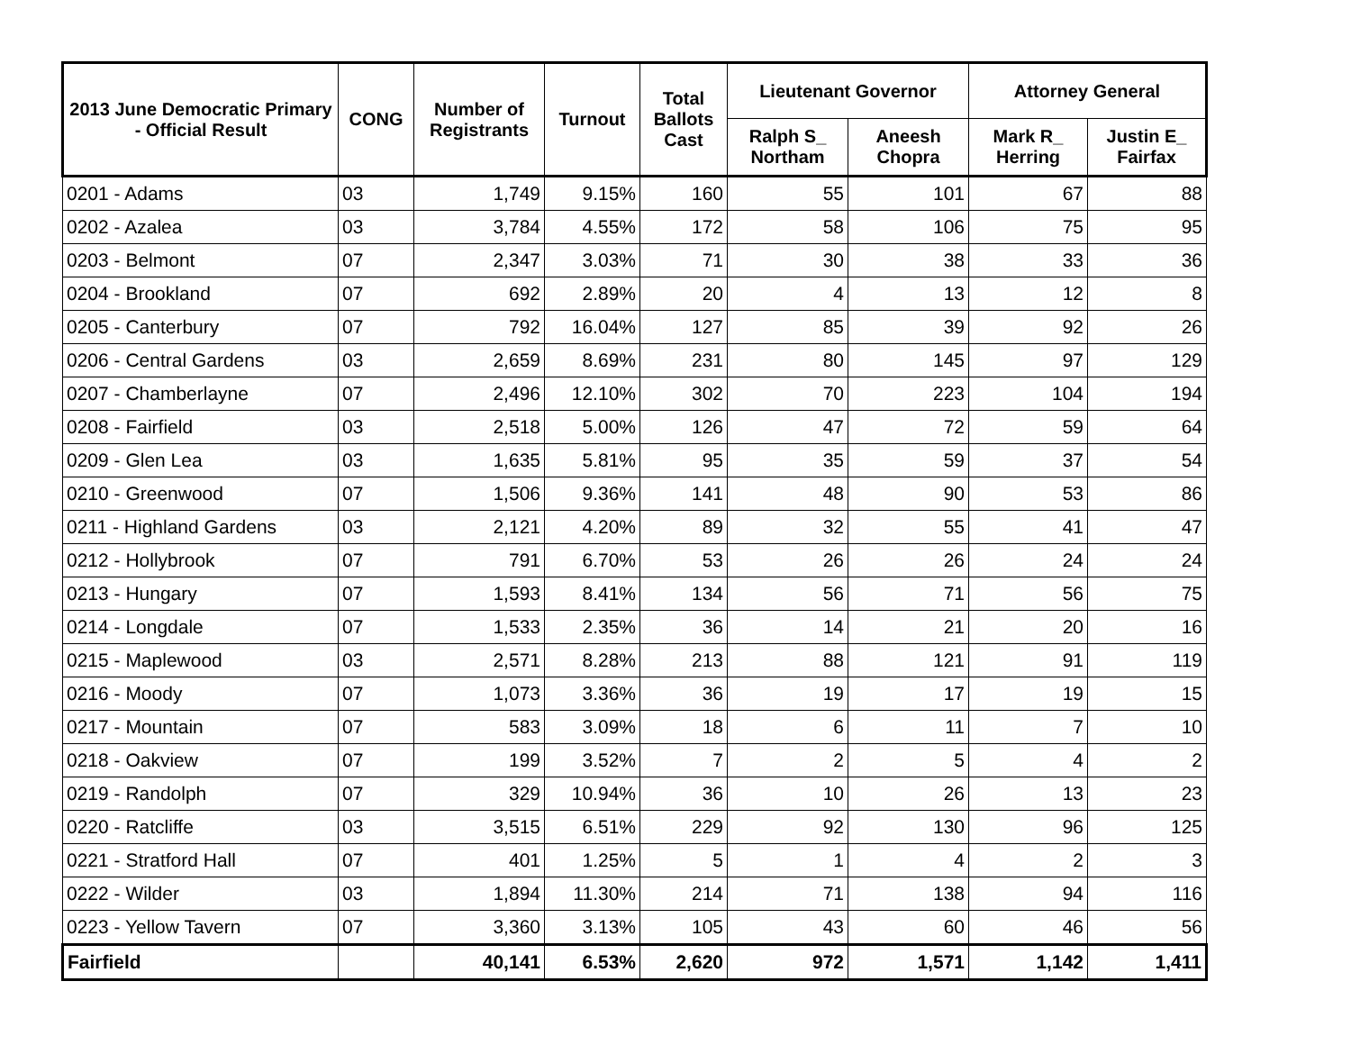| 2013 June Democratic Primary - Official Result | CONG | Number of Registrants | Turnout | Total Ballots Cast | Lieutenant Governor | | Attorney General | |
| --- | --- | --- | --- | --- | --- | --- | --- | --- |
| | | | | | Ralph S_ Northam | Aneesh Chopra | Mark R_ Herring | Justin E_ Fairfax |
| 0201 - Adams | 03 | 1,749 | 9.15% | 160 | 55 | 101 | 67 | 88 |
| 0202 - Azalea | 03 | 3,784 | 4.55% | 172 | 58 | 106 | 75 | 95 |
| 0203 - Belmont | 07 | 2,347 | 3.03% | 71 | 30 | 38 | 33 | 36 |
| 0204 - Brookland | 07 | 692 | 2.89% | 20 | 4 | 13 | 12 | 8 |
| 0205 - Canterbury | 07 | 792 | 16.04% | 127 | 85 | 39 | 92 | 26 |
| 0206 - Central Gardens | 03 | 2,659 | 8.69% | 231 | 80 | 145 | 97 | 129 |
| 0207 - Chamberlayne | 07 | 2,496 | 12.10% | 302 | 70 | 223 | 104 | 194 |
| 0208 - Fairfield | 03 | 2,518 | 5.00% | 126 | 47 | 72 | 59 | 64 |
| 0209 - Glen Lea | 03 | 1,635 | 5.81% | 95 | 35 | 59 | 37 | 54 |
| 0210 - Greenwood | 07 | 1,506 | 9.36% | 141 | 48 | 90 | 53 | 86 |
| 0211 - Highland Gardens | 03 | 2,121 | 4.20% | 89 | 32 | 55 | 41 | 47 |
| 0212 - Hollybrook | 07 | 791 | 6.70% | 53 | 26 | 26 | 24 | 24 |
| 0213 - Hungary | 07 | 1,593 | 8.41% | 134 | 56 | 71 | 56 | 75 |
| 0214 - Longdale | 07 | 1,533 | 2.35% | 36 | 14 | 21 | 20 | 16 |
| 0215 - Maplewood | 03 | 2,571 | 8.28% | 213 | 88 | 121 | 91 | 119 |
| 0216 - Moody | 07 | 1,073 | 3.36% | 36 | 19 | 17 | 19 | 15 |
| 0217 - Mountain | 07 | 583 | 3.09% | 18 | 6 | 11 | 7 | 10 |
| 0218 - Oakview | 07 | 199 | 3.52% | 7 | 2 | 5 | 4 | 2 |
| 0219 - Randolph | 07 | 329 | 10.94% | 36 | 10 | 26 | 13 | 23 |
| 0220 - Ratcliffe | 03 | 3,515 | 6.51% | 229 | 92 | 130 | 96 | 125 |
| 0221 - Stratford Hall | 07 | 401 | 1.25% | 5 | 1 | 4 | 2 | 3 |
| 0222 - Wilder | 03 | 1,894 | 11.30% | 214 | 71 | 138 | 94 | 116 |
| 0223 - Yellow Tavern | 07 | 3,360 | 3.13% | 105 | 43 | 60 | 46 | 56 |
| Fairfield | | 40,141 | 6.53% | 2,620 | 972 | 1,571 | 1,142 | 1,411 |